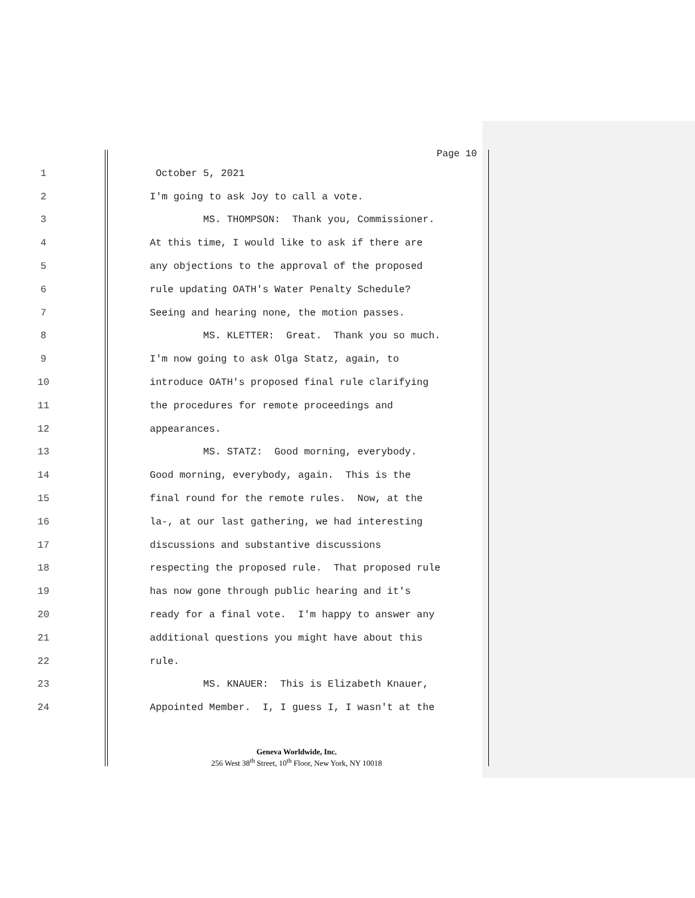Page 10
1 October 5, 2021
2 I'm going to ask Joy to call a vote.
3 MS. THOMPSON: Thank you, Commissioner.
4 At this time, I would like to ask if there are
5 any objections to the approval of the proposed
6 rule updating OATH's Water Penalty Schedule?
7 Seeing and hearing none, the motion passes.
8 MS. KLETTER: Great. Thank you so much.
9 I'm now going to ask Olga Statz, again, to
10 introduce OATH's proposed final rule clarifying
11 the procedures for remote proceedings and
12 appearances.
13 MS. STATZ: Good morning, everybody.
14 Good morning, everybody, again. This is the
15 final round for the remote rules. Now, at the
16 la-, at our last gathering, we had interesting
17 discussions and substantive discussions
18 respecting the proposed rule. That proposed rule
19 has now gone through public hearing and it's
20 ready for a final vote. I'm happy to answer any
21 additional questions you might have about this
22 rule.
23 MS. KNAUER: This is Elizabeth Knauer,
24 Appointed Member. I, I guess I, I wasn't at the
Geneva Worldwide, Inc.
256 West 38<sup>th</sup> Street, 10<sup>th</sup> Floor, New York, NY 10018